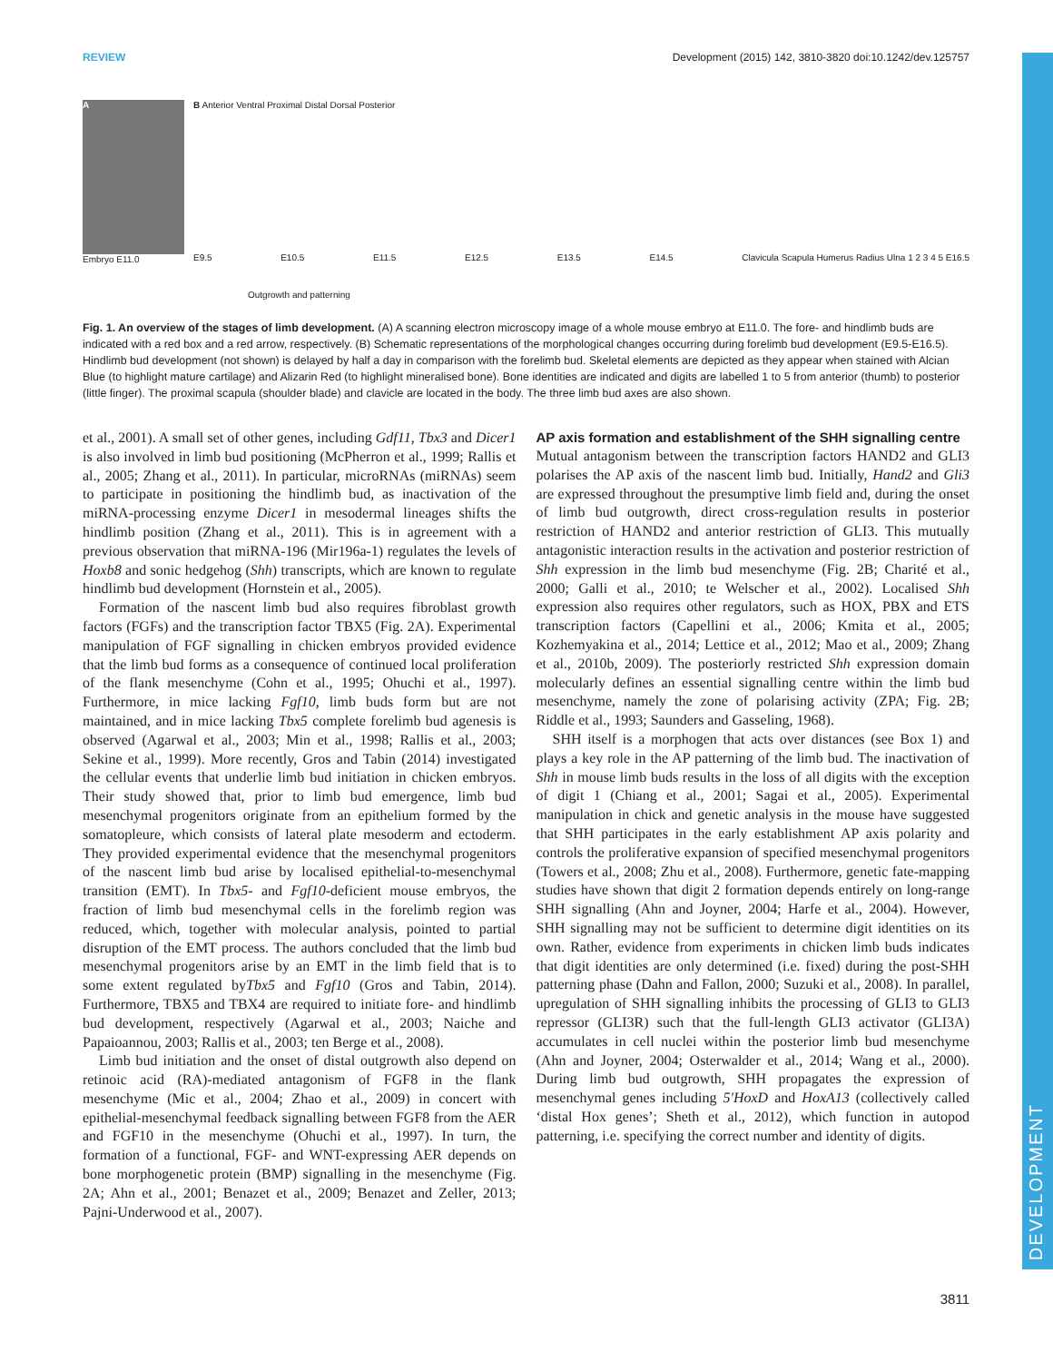DEVELOPMENT
REVIEW Development (2015) 142, 3810-3820 doi:10.1242/dev.125757
A
Embryo E11.0
B Anterior Ventral Proximal Distal Dorsal Posterior
E9.5 E10.5 E11.5 E12.5 E13.5 E14.5 Clavicula Scapula Humerus Radius Ulna 1 2 3 4 5 E16.5
Outgrowth and patterning
Fig. 1. An overview of the stages of limb development. (A) A scanning electron microscopy image of a whole mouse embryo at E11.0. The fore- and hindlimb buds are indicated with a red box and a red arrow, respectively. (B) Schematic representations of the morphological changes occurring during forelimb bud development (E9.5-E16.5). Hindlimb bud development (not shown) is delayed by half a day in comparison with the forelimb bud. Skeletal elements are depicted as they appear when stained with Alcian Blue (to highlight mature cartilage) and Alizarin Red (to highlight mineralised bone). Bone identities are indicated and digits are labelled 1 to 5 from anterior (thumb) to posterior (little finger). The proximal scapula (shoulder blade) and clavicle are located in the body. The three limb bud axes are also shown.
et al., 2001). A small set of other genes, including Gdf11, Tbx3 and Dicer1 is also involved in limb bud positioning (McPherron et al., 1999; Rallis et al., 2005; Zhang et al., 2011). In particular, microRNAs (miRNAs) seem to participate in positioning the hindlimb bud, as inactivation of the miRNA-processing enzyme Dicer1 in mesodermal lineages shifts the hindlimb position (Zhang et al., 2011). This is in agreement with a previous observation that miRNA-196 (Mir196a-1) regulates the levels of Hoxb8 and sonic hedgehog (Shh) transcripts, which are known to regulate hindlimb bud development (Hornstein et al., 2005).
Formation of the nascent limb bud also requires fibroblast growth factors (FGFs) and the transcription factor TBX5 (Fig. 2A). Experimental manipulation of FGF signalling in chicken embryos provided evidence that the limb bud forms as a consequence of continued local proliferation of the flank mesenchyme (Cohn et al., 1995; Ohuchi et al., 1997). Furthermore, in mice lacking Fgf10, limb buds form but are not maintained, and in mice lacking Tbx5 complete forelimb bud agenesis is observed (Agarwal et al., 2003; Min et al., 1998; Rallis et al., 2003; Sekine et al., 1999). More recently, Gros and Tabin (2014) investigated the cellular events that underlie limb bud initiation in chicken embryos. Their study showed that, prior to limb bud emergence, limb bud mesenchymal progenitors originate from an epithelium formed by the somatopleure, which consists of lateral plate mesoderm and ectoderm. They provided experimental evidence that the mesenchymal progenitors of the nascent limb bud arise by localised epithelial-to-mesenchymal transition (EMT). In Tbx5- and Fgf10-deficient mouse embryos, the fraction of limb bud mesenchymal cells in the forelimb region was reduced, which, together with molecular analysis, pointed to partial disruption of the EMT process. The authors concluded that the limb bud mesenchymal progenitors arise by an EMT in the limb field that is to some extent regulated byTbx5 and Fgf10 (Gros and Tabin, 2014). Furthermore, TBX5 and TBX4 are required to initiate fore- and hindlimb bud development, respectively (Agarwal et al., 2003; Naiche and Papaioannou, 2003; Rallis et al., 2003; ten Berge et al., 2008).
Limb bud initiation and the onset of distal outgrowth also depend on retinoic acid (RA)-mediated antagonism of FGF8 in the flank mesenchyme (Mic et al., 2004; Zhao et al., 2009) in concert with epithelial-mesenchymal feedback signalling between FGF8 from the AER and FGF10 in the mesenchyme (Ohuchi et al., 1997). In turn, the formation of a functional, FGF- and WNT-expressing AER depends on bone morphogenetic protein (BMP) signalling in the mesenchyme (Fig. 2A; Ahn et al., 2001; Benazet et al., 2009; Benazet and Zeller, 2013; Pajni-Underwood et al., 2007).
AP axis formation and establishment of the SHH signalling centre
Mutual antagonism between the transcription factors HAND2 and GLI3 polarises the AP axis of the nascent limb bud. Initially, Hand2 and Gli3 are expressed throughout the presumptive limb field and, during the onset of limb bud outgrowth, direct cross-regulation results in posterior restriction of HAND2 and anterior restriction of GLI3. This mutually antagonistic interaction results in the activation and posterior restriction of Shh expression in the limb bud mesenchyme (Fig. 2B; Charité et al., 2000; Galli et al., 2010; te Welscher et al., 2002). Localised Shh expression also requires other regulators, such as HOX, PBX and ETS transcription factors (Capellini et al., 2006; Kmita et al., 2005; Kozhemyakina et al., 2014; Lettice et al., 2012; Mao et al., 2009; Zhang et al., 2010b, 2009). The posteriorly restricted Shh expression domain molecularly defines an essential signalling centre within the limb bud mesenchyme, namely the zone of polarising activity (ZPA; Fig. 2B; Riddle et al., 1993; Saunders and Gasseling, 1968).
SHH itself is a morphogen that acts over distances (see Box 1) and plays a key role in the AP patterning of the limb bud. The inactivation of Shh in mouse limb buds results in the loss of all digits with the exception of digit 1 (Chiang et al., 2001; Sagai et al., 2005). Experimental manipulation in chick and genetic analysis in the mouse have suggested that SHH participates in the early establishment AP axis polarity and controls the proliferative expansion of specified mesenchymal progenitors (Towers et al., 2008; Zhu et al., 2008). Furthermore, genetic fate-mapping studies have shown that digit 2 formation depends entirely on long-range SHH signalling (Ahn and Joyner, 2004; Harfe et al., 2004). However, SHH signalling may not be sufficient to determine digit identities on its own. Rather, evidence from experiments in chicken limb buds indicates that digit identities are only determined (i.e. fixed) during the post-SHH patterning phase (Dahn and Fallon, 2000; Suzuki et al., 2008). In parallel, upregulation of SHH signalling inhibits the processing of GLI3 to GLI3 repressor (GLI3R) such that the full-length GLI3 activator (GLI3A) accumulates in cell nuclei within the posterior limb bud mesenchyme (Ahn and Joyner, 2004; Osterwalder et al., 2014; Wang et al., 2000). During limb bud outgrowth, SHH propagates the expression of mesenchymal genes including 5′HoxD and HoxA13 (collectively called ‘distal Hox genes’; Sheth et al., 2012), which function in autopod patterning, i.e. specifying the correct number and identity of digits.
3811